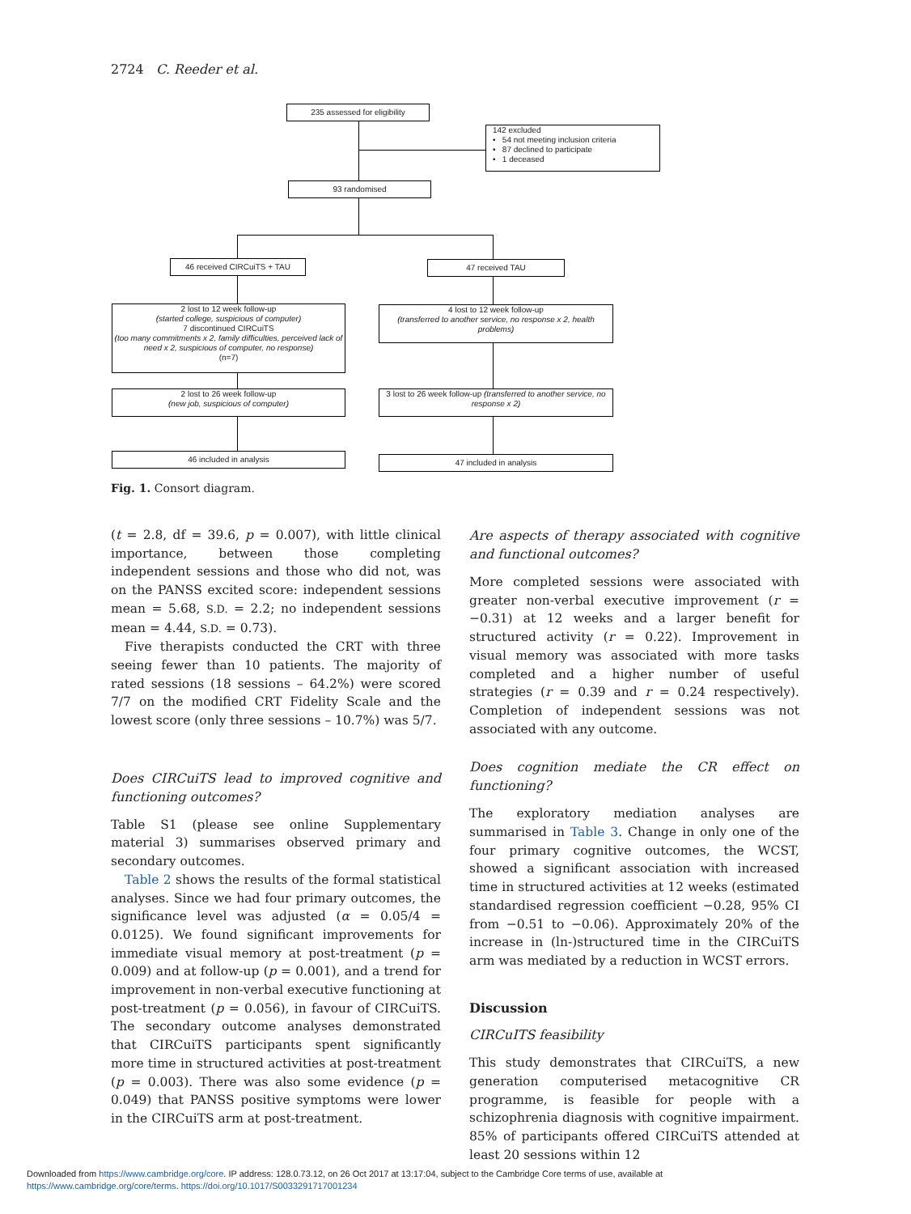2724 C. Reeder et al.
235 assessed for eligibility
142 excluded
• 54 not meeting inclusion criteria
• 87 declined to participate
• 1 deceased
93 randomised
46 received CIRCuiTS + TAU 47 received TAU
2 lost to 12 week follow-up
(started college, suspicious of computer)
7 discontinued CIRCuiTS
(too many commitments x 2, family difficulties, perceived lack of need x 2, suspicious of computer, no response)
(n=7)
4 lost to 12 week follow-up
(transferred to another service, no response x 2, health problems)
2 lost to 26 week follow-up
(new job, suspicious of computer)
3 lost to 26 week follow-up (transferred to another service, no response x 2)
46 included in analysis 47 included in analysis
Fig. 1. Consort diagram.
(t = 2.8, df = 39.6, p = 0.007), with little clinical importance, between those completing independent sessions and those who did not, was on the PANSS excited score: independent sessions mean = 5.68, S.D. = 2.2; no independent sessions mean = 4.44, S.D. = 0.73).
Five therapists conducted the CRT with three seeing fewer than 10 patients. The majority of rated sessions (18 sessions – 64.2%) were scored 7/7 on the modified CRT Fidelity Scale and the lowest score (only three sessions – 10.7%) was 5/7.
Does CIRCuiTS lead to improved cognitive and functioning outcomes?
Table S1 (please see online Supplementary material 3) summarises observed primary and secondary outcomes.
Table 2 shows the results of the formal statistical analyses. Since we had four primary outcomes, the significance level was adjusted (α = 0.05/4 = 0.0125). We found significant improvements for immediate visual memory at post-treatment (p = 0.009) and at follow-up (p = 0.001), and a trend for improvement in non-verbal executive functioning at post-treatment (p = 0.056), in favour of CIRCuiTS. The secondary outcome analyses demonstrated that CIRCuiTS participants spent significantly more time in structured activities at post-treatment (p = 0.003). There was also some evidence (p = 0.049) that PANSS positive symptoms were lower in the CIRCuiTS arm at post-treatment.
Are aspects of therapy associated with cognitive and functional outcomes?
More completed sessions were associated with greater non-verbal executive improvement (r = −0.31) at 12 weeks and a larger benefit for structured activity (r = 0.22). Improvement in visual memory was associated with more tasks completed and a higher number of useful strategies (r = 0.39 and r = 0.24 respectively). Completion of independent sessions was not associated with any outcome.
Does cognition mediate the CR effect on functioning?
The exploratory mediation analyses are summarised in Table 3. Change in only one of the four primary cognitive outcomes, the WCST, showed a significant association with increased time in structured activities at 12 weeks (estimated standardised regression coefficient −0.28, 95% CI from −0.51 to −0.06). Approximately 20% of the increase in (ln-)structured time in the CIRCuiTS arm was mediated by a reduction in WCST errors.
Discussion
CIRCuITS feasibility
This study demonstrates that CIRCuiTS, a new generation computerised metacognitive CR programme, is feasible for people with a schizophrenia diagnosis with cognitive impairment. 85% of participants offered CIRCuiTS attended at least 20 sessions within 12
Downloaded from https://www.cambridge.org/core. IP address: 128.0.73.12, on 26 Oct 2017 at 13:17:04, subject to the Cambridge Core terms of use, available at
https://www.cambridge.org/core/terms. https://doi.org/10.1017/S0033291717001234